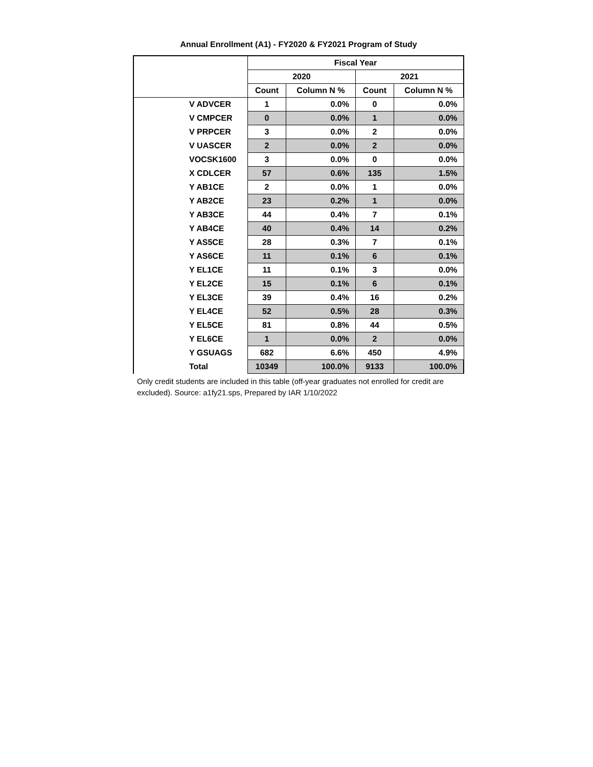Annual Enrollment (A1) - FY2020 & FY2021 Program of Study
| | Fiscal Year | | | |
| --- | --- | --- | --- | --- |
| | 2020 | | 2021 | |
| | Count | Column N % | Count | Column N % |
| V ADVCER | 1 | 0.0% | 0 | 0.0% |
| V CMPCER | 0 | 0.0% | 1 | 0.0% |
| V PRPCER | 3 | 0.0% | 2 | 0.0% |
| V UASCER | 2 | 0.0% | 2 | 0.0% |
| VOCSK1600 | 3 | 0.0% | 0 | 0.0% |
| X CDLCER | 57 | 0.6% | 135 | 1.5% |
| Y AB1CE | 2 | 0.0% | 1 | 0.0% |
| Y AB2CE | 23 | 0.2% | 1 | 0.0% |
| Y AB3CE | 44 | 0.4% | 7 | 0.1% |
| Y AB4CE | 40 | 0.4% | 14 | 0.2% |
| Y AS5CE | 28 | 0.3% | 7 | 0.1% |
| Y AS6CE | 11 | 0.1% | 6 | 0.1% |
| Y EL1CE | 11 | 0.1% | 3 | 0.0% |
| Y EL2CE | 15 | 0.1% | 6 | 0.1% |
| Y EL3CE | 39 | 0.4% | 16 | 0.2% |
| Y EL4CE | 52 | 0.5% | 28 | 0.3% |
| Y EL5CE | 81 | 0.8% | 44 | 0.5% |
| Y EL6CE | 1 | 0.0% | 2 | 0.0% |
| Y GSUAGS | 682 | 6.6% | 450 | 4.9% |
| Total | 10349 | 100.0% | 9133 | 100.0% |
Only credit students are included in this table (off-year graduates not enrolled for credit are excluded). Source: a1fy21.sps, Prepared by IAR 1/10/2022